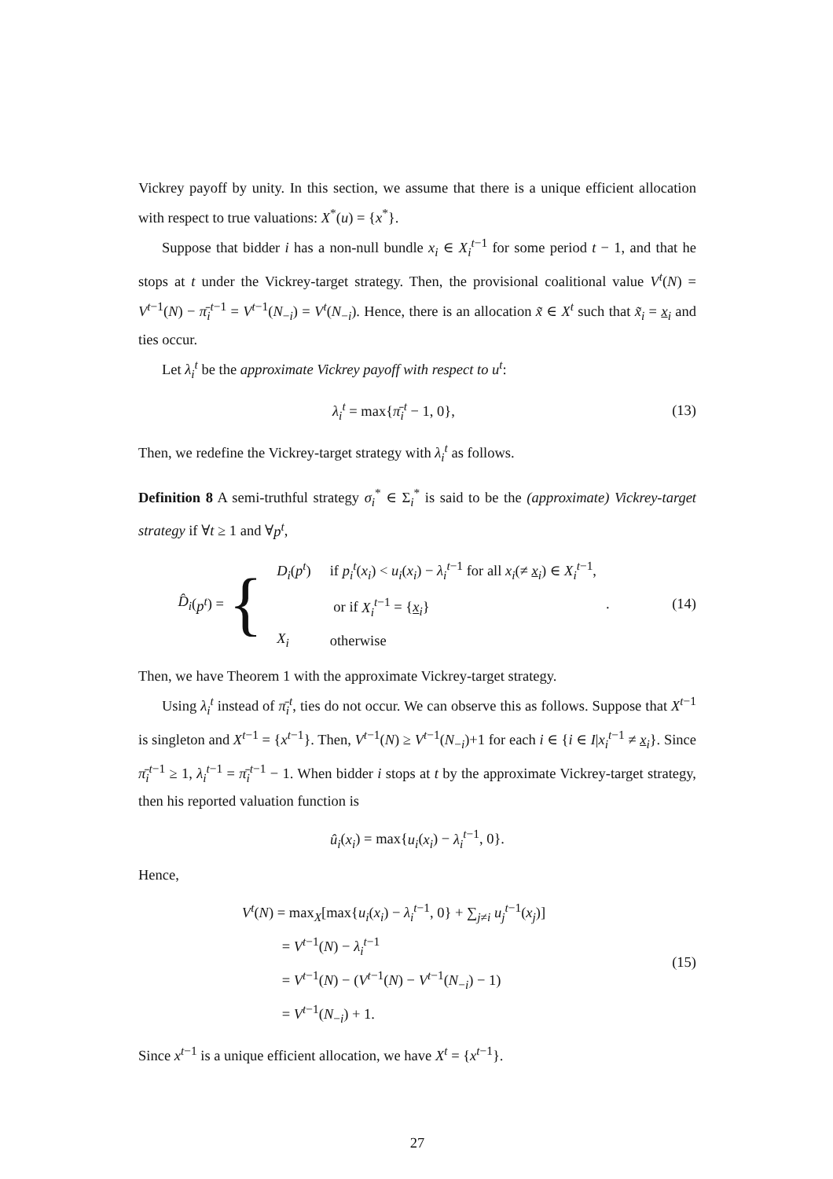Vickrey payoff by unity. In this section, we assume that there is a unique efficient allocation with respect to true valuations: X<sup>*</sup>(u) = {x<sup>*</sup>}.
Suppose that bidder i has a non-null bundle x<sub>i</sub> ∈ X<sub>i</sub><sup>t−1</sup> for some period t − 1, and that he stops at t under the Vickrey-target strategy. Then, the provisional coalitional value V<sup>t</sup>(N) = V<sup>t−1</sup>(N) − π̄<sub>i</sub><sup>t−1</sup> = V<sup>t−1</sup>(N<sub>−i</sub>) = V<sup>t</sup>(N<sub>−i</sub>). Hence, there is an allocation x̃ ∈ X<sup>t</sup> such that x̃<sub>i</sub> = x<sub>i</sub> and ties occur.
Let λ<sub>i</sub><sup>t</sup> be the approximate Vickrey payoff with respect to u<sup>t</sup>:
λ<sub>i</sub><sup>t</sup> = max{π̄<sub>i</sub><sup>t</sup> − 1, 0}, (13)
Then, we redefine the Vickrey-target strategy with λ<sub>i</sub><sup>t</sup> as follows.
Definition 8 A semi-truthful strategy σ<sub>i</sub><sup>*</sup> ∈ Σ<sub>i</sub><sup>*</sup> is said to be the (approximate) Vickrey-target strategy if ∀t ≥ 1 and ∀p<sup>t</sup>,
D̂<sub>i</sub> (p<sup>t</sup>) = {
| D<sub>i</sub> ( p<sup>t</sup> ) | if p<sub>i</sub><sup>t</sup> ( x<sub>i</sub> ) < u<sub>i</sub> ( x<sub>i</sub> ) − λ<sub>i</sub><sup>t−1</sup> for all x<sub>i</sub> (≠ x<sub>i</sub>) ∈ X<sub>i</sub><sup>t−1</sup>, |
| | or if X<sub>i</sub><sup>t−1</sup> = { x<sub>i</sub>} |
| X<sub>i</sub> | otherwise |
.
(14)
Then, we have Theorem 1 with the approximate Vickrey-target strategy.
Using λ<sub>i</sub><sup>t</sup> instead of π̄<sub>i</sub><sup>t</sup>, ties do not occur. We can observe this as follows. Suppose that X<sup>t−1</sup> is singleton and X<sup>t−1</sup> = {x<sup>t−1</sup>}. Then, V<sup>t−1</sup>(N) ≥ V<sup>t−1</sup>(N<sub>−i</sub>)+1 for each i ∈ {i ∈ I|x<sub>i</sub><sup>t−1</sup> ≠ x<sub>i</sub>}. Since π̄<sub>i</sub><sup>t−1</sup> ≥ 1, λ<sub>i</sub><sup>t−1</sup> = π̄<sub>i</sub><sup>t−1</sup> − 1. When bidder i stops at t by the approximate Vickrey-target strategy, then his reported valuation function is
û<sub>i</sub>(x<sub>i</sub>) = max{u<sub>i</sub>(x<sub>i</sub>) − λ<sub>i</sub><sup>t−1</sup>, 0}.
Hence,
V<sup>t</sup>(N) = max<sub>X</sub>[max{u<sub>i</sub>(x<sub>i</sub>) − λ<sub>i</sub><sup>t−1</sup>, 0} + ∑<sub>j≠i</sub> u<sub>j</sub><sup>t−1</sup>(x<sub>j</sub>)]
= V<sup>t−1</sup>(N) − λ<sub>i</sub><sup>t−1</sup>
= V<sup>t−1</sup>(N) − (V<sup>t−1</sup>(N) − V<sup>t−1</sup>(N<sub>−i</sub>) − 1)
= V<sup>t−1</sup>(N<sub>−i</sub>) + 1.
(15)
Since x<sup>t−1</sup> is a unique efficient allocation, we have X<sup>t</sup> = {x<sup>t−1</sup>}.
27